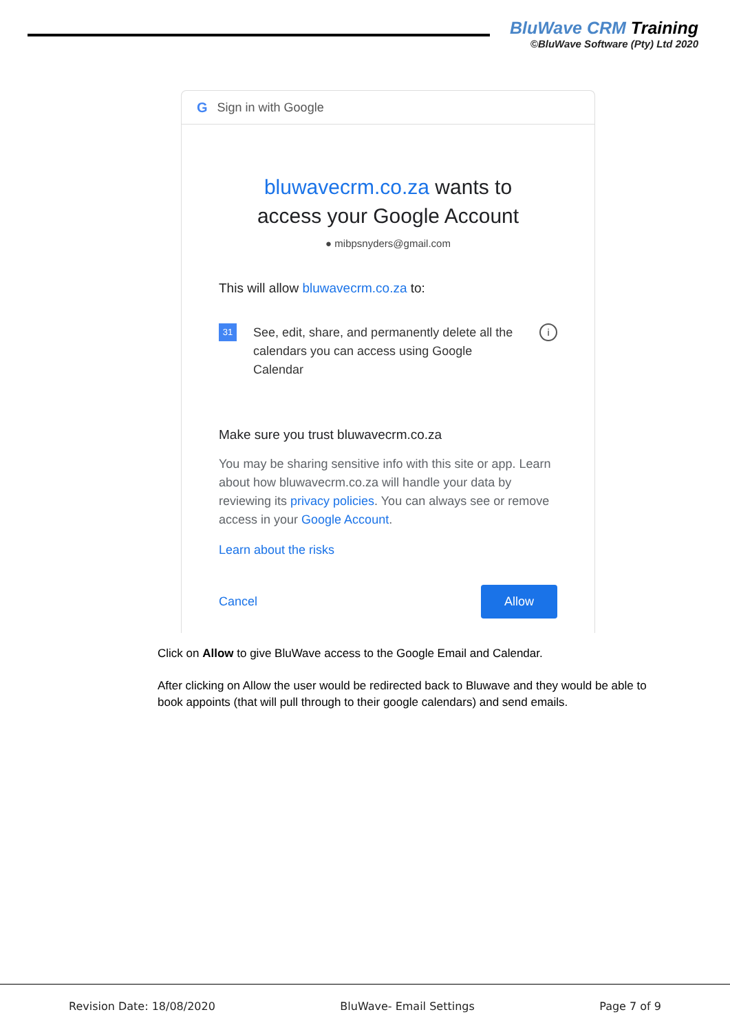BluWave CRM Training
©BluWave Software (Pty) Ltd 2020
G Sign in with Google
bluwavecrm.co.za wants to
access your Google Account
● mibpsnyders@gmail.com
This will allow bluwavecrm.co.za to:
31
See, edit, share, and permanently delete all the calendars you can access using Google Calendar
i
Make sure you trust bluwavecrm.co.za
You may be sharing sensitive info with this site or app. Learn about how bluwavecrm.co.za will handle your data by reviewing its privacy policies. You can always see or remove access in your Google Account.
Learn about the risks
Cancel Allow
Click on Allow to give BluWave access to the Google Email and Calendar.
After clicking on Allow the user would be redirected back to Bluwave and they would be able to book appoints (that will pull through to their google calendars) and send emails.
Revision Date: 18/08/2020 BluWave- Email Settings Page 7 of 9